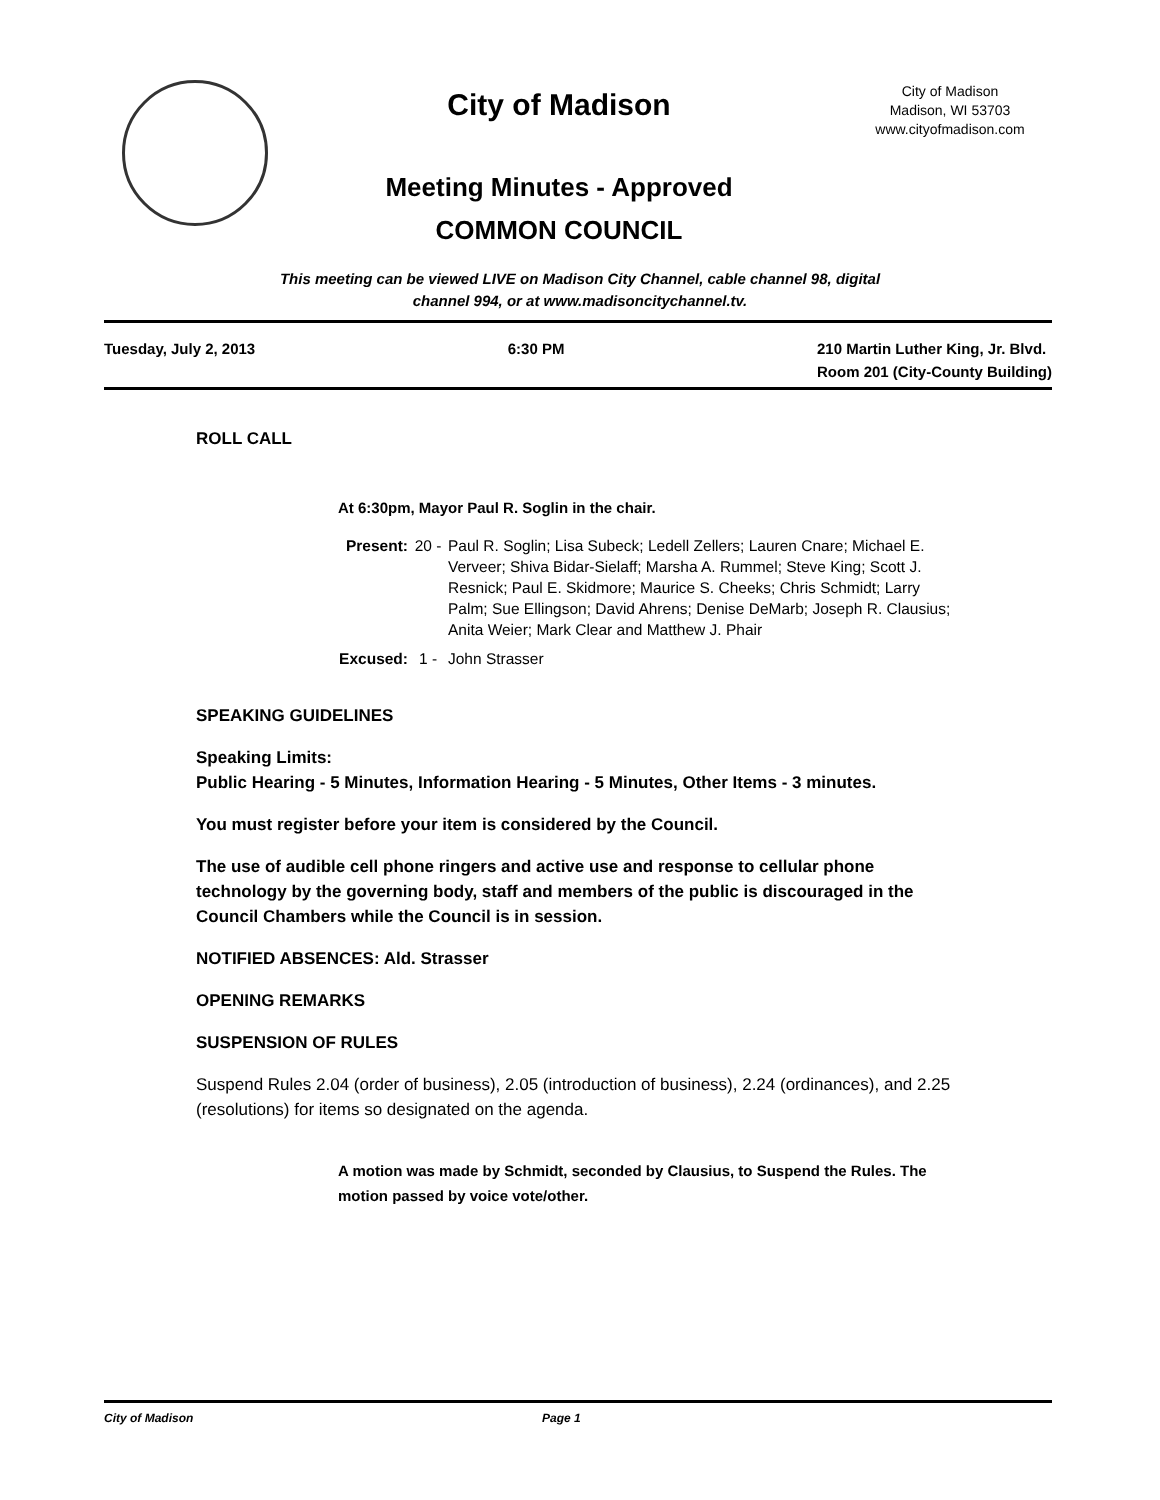City of Madison
Meeting Minutes - Approved
COMMON COUNCIL
City of Madison
Madison, WI 53703
www.cityofmadison.com
This meeting can be viewed LIVE on Madison City Channel, cable channel 98, digital
channel 994, or at www.madisoncitychannel.tv.
Tuesday, July 2, 2013 6:30 PM 210 Martin Luther King, Jr. Blvd.
Room 201 (City-County Building)
ROLL CALL
At 6:30pm, Mayor Paul R. Soglin in the chair.
Present: 20 - Paul R. Soglin; Lisa Subeck; Ledell Zellers; Lauren Cnare; Michael E. Verveer; Shiva Bidar-Sielaff; Marsha A. Rummel; Steve King; Scott J. Resnick; Paul E. Skidmore; Maurice S. Cheeks; Chris Schmidt; Larry Palm; Sue Ellingson; David Ahrens; Denise DeMarb; Joseph R. Clausius; Anita Weier; Mark Clear and Matthew J. Phair
Excused: 1 - John Strasser
SPEAKING GUIDELINES
Speaking Limits:
Public Hearing - 5 Minutes, Information Hearing - 5 Minutes, Other Items - 3 minutes.
You must register before your item is considered by the Council.
The use of audible cell phone ringers and active use and response to cellular phone technology by the governing body, staff and members of the public is discouraged in the Council Chambers while the Council is in session.
NOTIFIED ABSENCES: Ald. Strasser
OPENING REMARKS
SUSPENSION OF RULES
Suspend Rules 2.04 (order of business), 2.05 (introduction of business), 2.24 (ordinances), and 2.25 (resolutions) for items so designated on the agenda.
A motion was made by Schmidt, seconded by Clausius, to Suspend the Rules. The motion passed by voice vote/other.
City of Madison Page 1